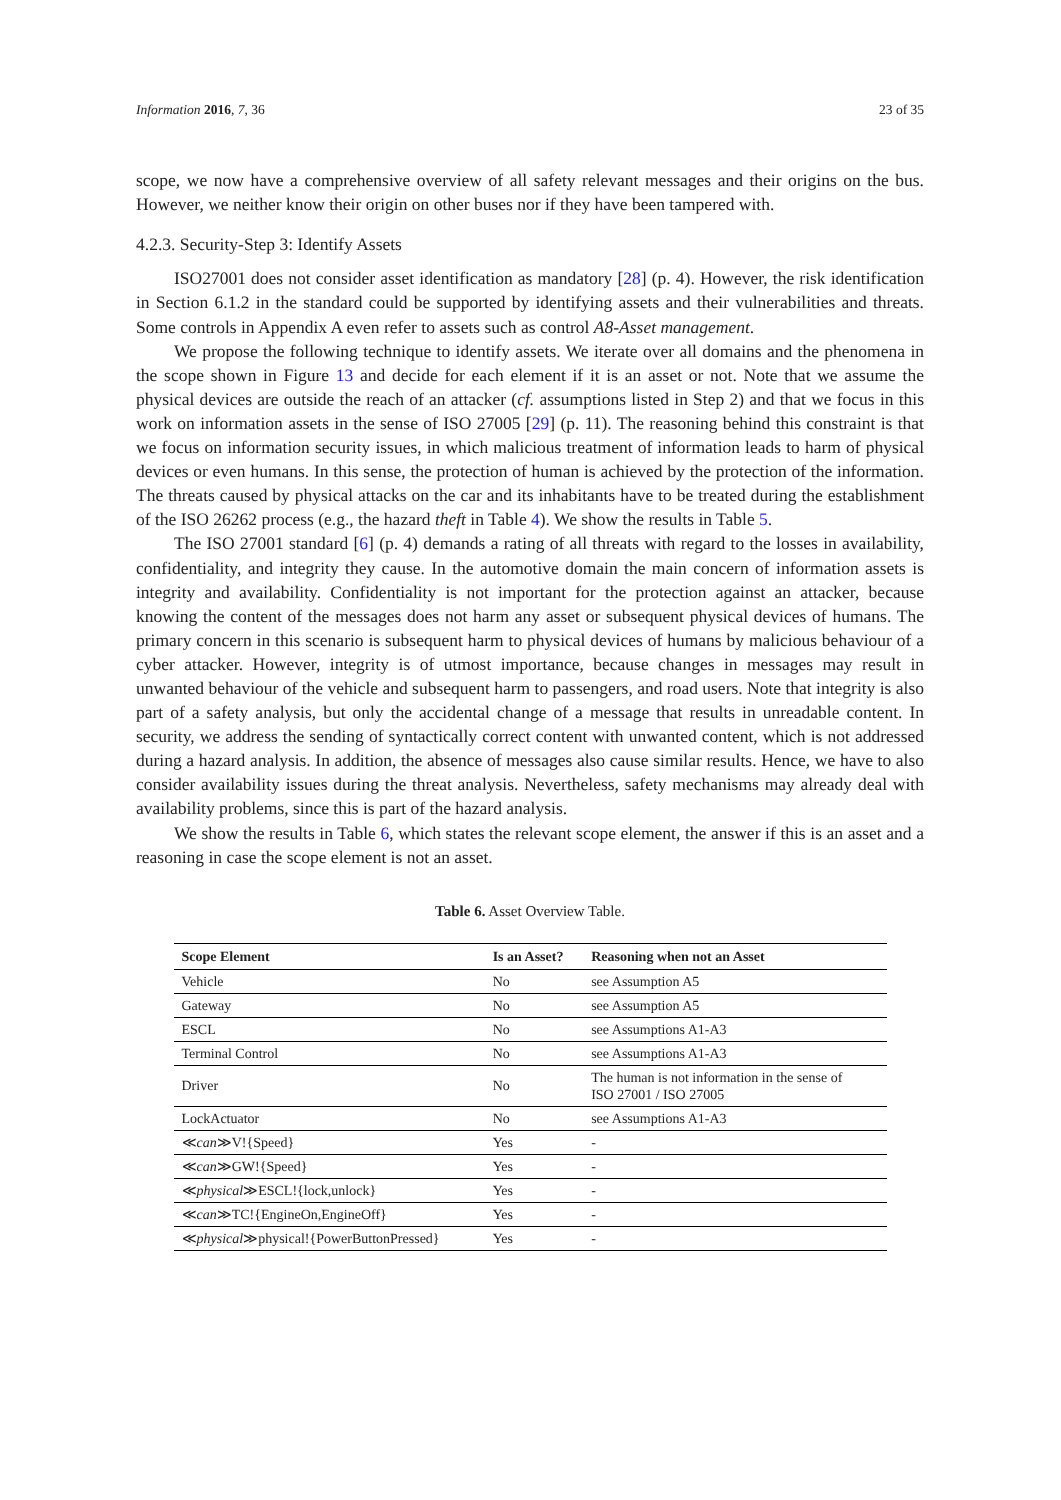Information 2016, 7, 36 23 of 35
scope, we now have a comprehensive overview of all safety relevant messages and their origins on the bus. However, we neither know their origin on other buses nor if they have been tampered with.
4.2.3. Security-Step 3: Identify Assets
ISO27001 does not consider asset identification as mandatory [28] (p. 4). However, the risk identification in Section 6.1.2 in the standard could be supported by identifying assets and their vulnerabilities and threats. Some controls in Appendix A even refer to assets such as control A8-Asset management.
We propose the following technique to identify assets. We iterate over all domains and the phenomena in the scope shown in Figure 13 and decide for each element if it is an asset or not. Note that we assume the physical devices are outside the reach of an attacker (cf. assumptions listed in Step 2) and that we focus in this work on information assets in the sense of ISO 27005 [29] (p. 11). The reasoning behind this constraint is that we focus on information security issues, in which malicious treatment of information leads to harm of physical devices or even humans. In this sense, the protection of human is achieved by the protection of the information. The threats caused by physical attacks on the car and its inhabitants have to be treated during the establishment of the ISO 26262 process (e.g., the hazard theft in Table 4). We show the results in Table 5.
The ISO 27001 standard [6] (p. 4) demands a rating of all threats with regard to the losses in availability, confidentiality, and integrity they cause. In the automotive domain the main concern of information assets is integrity and availability. Confidentiality is not important for the protection against an attacker, because knowing the content of the messages does not harm any asset or subsequent physical devices of humans. The primary concern in this scenario is subsequent harm to physical devices of humans by malicious behaviour of a cyber attacker. However, integrity is of utmost importance, because changes in messages may result in unwanted behaviour of the vehicle and subsequent harm to passengers, and road users. Note that integrity is also part of a safety analysis, but only the accidental change of a message that results in unreadable content. In security, we address the sending of syntactically correct content with unwanted content, which is not addressed during a hazard analysis. In addition, the absence of messages also cause similar results. Hence, we have to also consider availability issues during the threat analysis. Nevertheless, safety mechanisms may already deal with availability problems, since this is part of the hazard analysis.
We show the results in Table 6, which states the relevant scope element, the answer if this is an asset and a reasoning in case the scope element is not an asset.
Table 6. Asset Overview Table.
| Scope Element | Is an Asset? | Reasoning when not an Asset |
| --- | --- | --- |
| Vehicle | No | see Assumption A5 |
| Gateway | No | see Assumption A5 |
| ESCL | No | see Assumptions A1-A3 |
| Terminal Control | No | see Assumptions A1-A3 |
| Driver | No | The human is not information in the sense of ISO 27001 / ISO 27005 |
| LockActuator | No | see Assumptions A1-A3 |
| ≪ can ≫V!{Speed} | Yes | - |
| ≪ can ≫GW!{Speed} | Yes | - |
| ≪ physical ≫ESCL!{lock,unlock} | Yes | - |
| ≪ can ≫TC!{EngineOn,EngineOff} | Yes | - |
| ≪ physical ≫physical!{PowerButtonPressed} | Yes | - |